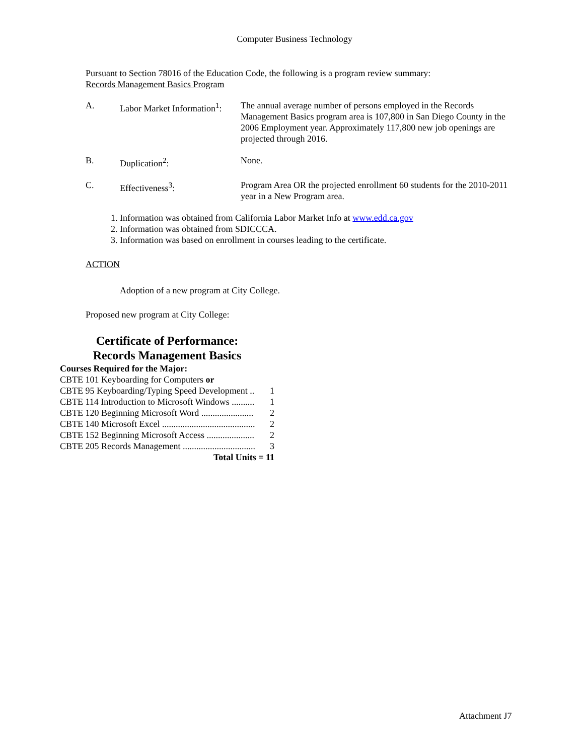Computer Business Technology
Pursuant to Section 78016 of the Education Code, the following is a program review summary:
Records Management Basics Program
| A. | Labor Market Information<sup>1</sup>: | The annual average number of persons employed in the Records Management Basics program area is 107,800 in San Diego County in the 2006 Employment year. Approximately 117,800 new job openings are projected through 2016. |
| B. | Duplication<sup>2</sup>: | None. |
| C. | Effectiveness<sup>3</sup>: | Program Area OR the projected enrollment 60 students for the 2010-2011 year in a New Program area. |
1. Information was obtained from California Labor Market Info at www.edd.ca.gov
2. Information was obtained from SDICCCA.
3. Information was based on enrollment in courses leading to the certificate.
ACTION
Adoption of a new program at City College.
Proposed new program at City College:
Certificate of Performance:
Records Management Basics
| Courses Required for the Major: | |
| CBTE 101 Keyboarding for Computers or | |
| CBTE 95 Keyboarding/Typing Speed Development .. | 1 |
| CBTE 114 Introduction to Microsoft Windows .......... | 1 |
| CBTE 120 Beginning Microsoft Word ....................... | 2 |
| CBTE 140 Microsoft Excel ......................................... | 2 |
| CBTE 152 Beginning Microsoft Access ..................... | 2 |
| CBTE 205 Records Management ................................ | 3 |
| Total Units = 11 | |
Attachment J7